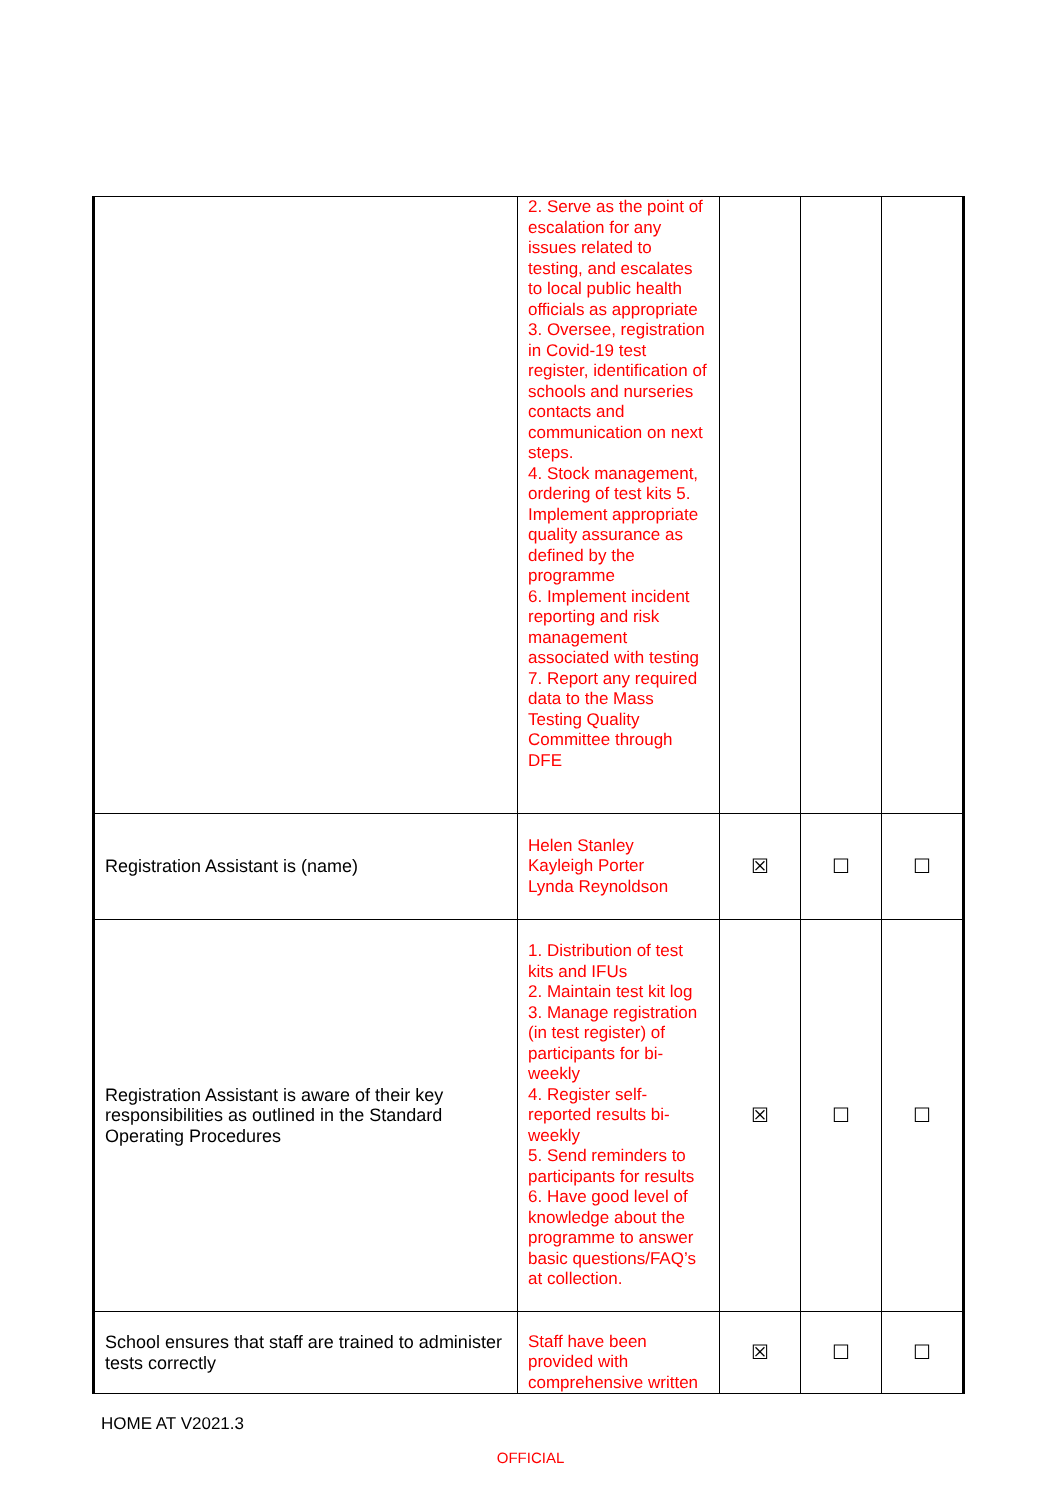| | 2. Serve as the point of escalation for any issues related to testing, and escalates to local public health officials as appropriate 3. Oversee, registration in Covid-19 test register, identification of schools and nurseries contacts and communication on next steps. 4. Stock management, ordering of test kits 5. Implement appropriate quality assurance as defined by the programme 6. Implement incident reporting and risk management associated with testing 7. Report any required data to the Mass Testing Quality Committee through DFE | | | |
| Registration Assistant is (name) | Helen Stanley Kayleigh Porter Lynda Reynoldson | ☒ | ☐ | ☐ |
| Registration Assistant is aware of their key responsibilities as outlined in the Standard Operating Procedures | 1. Distribution of test kits and IFUs 2. Maintain test kit log 3. Manage registration (in test register) of participants for bi-weekly 4. Register self-reported results bi-weekly 5. Send reminders to participants for results 6. Have good level of knowledge about the programme to answer basic questions/FAQ’s at collection. | ☒ | ☐ | ☐ |
| School ensures that staff are trained to administer tests correctly | Staff have been provided with comprehensive written | ☒ | ☐ | ☐ |
HOME AT V2021.3
OFFICIAL